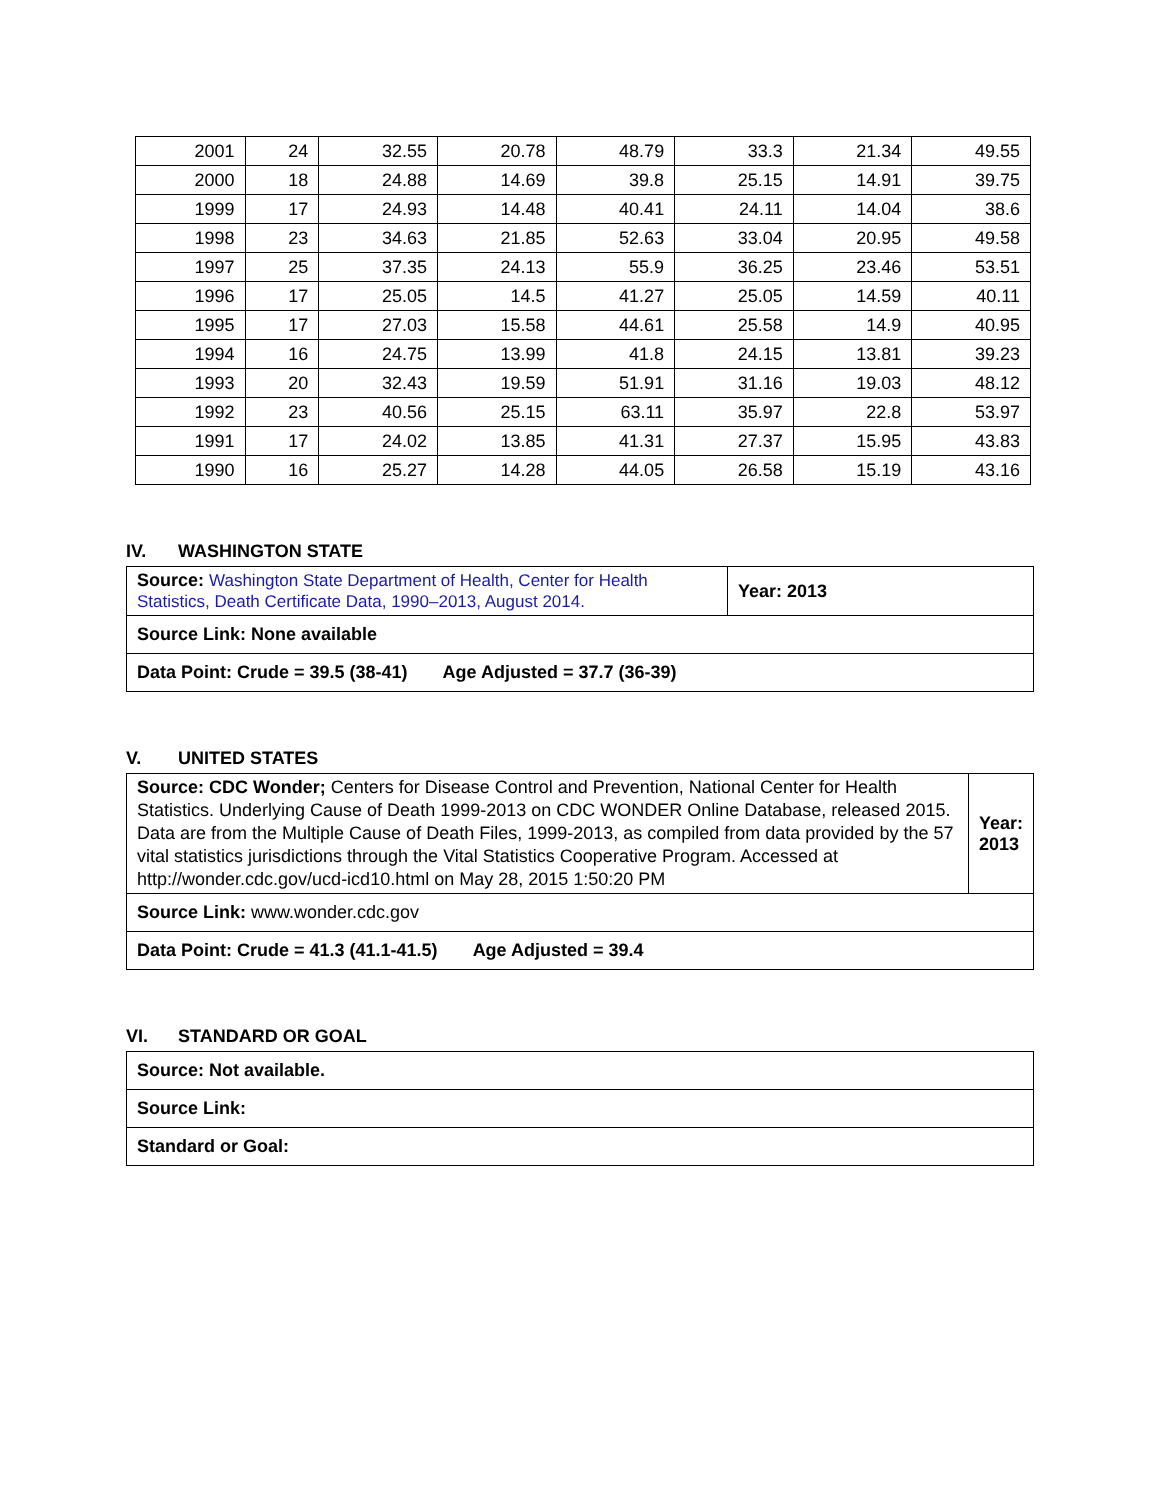| 2001 | 24 | 32.55 | 20.78 | 48.79 | 33.3 | 21.34 | 49.55 |
| 2000 | 18 | 24.88 | 14.69 | 39.8 | 25.15 | 14.91 | 39.75 |
| 1999 | 17 | 24.93 | 14.48 | 40.41 | 24.11 | 14.04 | 38.6 |
| 1998 | 23 | 34.63 | 21.85 | 52.63 | 33.04 | 20.95 | 49.58 |
| 1997 | 25 | 37.35 | 24.13 | 55.9 | 36.25 | 23.46 | 53.51 |
| 1996 | 17 | 25.05 | 14.5 | 41.27 | 25.05 | 14.59 | 40.11 |
| 1995 | 17 | 27.03 | 15.58 | 44.61 | 25.58 | 14.9 | 40.95 |
| 1994 | 16 | 24.75 | 13.99 | 41.8 | 24.15 | 13.81 | 39.23 |
| 1993 | 20 | 32.43 | 19.59 | 51.91 | 31.16 | 19.03 | 48.12 |
| 1992 | 23 | 40.56 | 25.15 | 63.11 | 35.97 | 22.8 | 53.97 |
| 1991 | 17 | 24.02 | 13.85 | 41.31 | 27.37 | 15.95 | 43.83 |
| 1990 | 16 | 25.27 | 14.28 | 44.05 | 26.58 | 15.19 | 43.16 |
IV. WASHINGTON STATE
| Source: Washington State Department of Health, Center for Health Statistics, Death Certificate Data, 1990–2013, August 2014. | Year: 2013 |
| Source Link: None available | |
| Data Point: Crude = 39.5 (38-41) Age Adjusted = 37.7 (36-39) | |
V. UNITED STATES
| Source: CDC Wonder; Centers for Disease Control and Prevention, National Center for Health Statistics. Underlying Cause of Death 1999-2013 on CDC WONDER Online Database, released 2015. Data are from the Multiple Cause of Death Files, 1999-2013, as compiled from data provided by the 57 vital statistics jurisdictions through the Vital Statistics Cooperative Program. Accessed at http://wonder.cdc.gov/ucd-icd10.html on May 28, 2015 1:50:20 PM | Year: 2013 |
| Source Link: www.wonder.cdc.gov | |
| Data Point: Crude = 41.3 (41.1-41.5) Age Adjusted = 39.4 | |
VI. STANDARD OR GOAL
| Source: Not available. |
| Source Link: |
| Standard or Goal: |